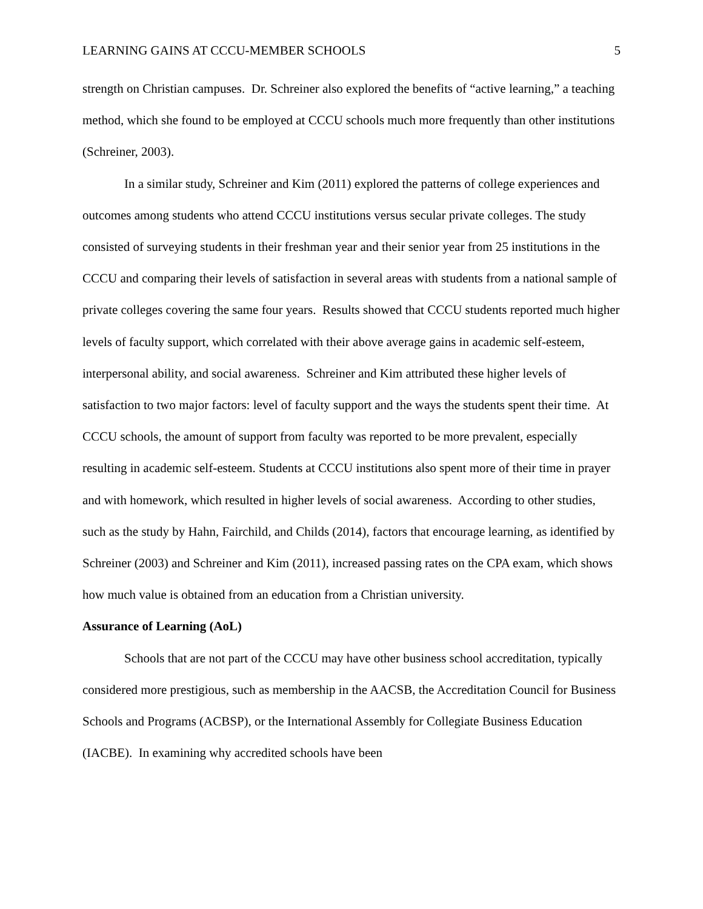LEARNING GAINS AT CCCU-MEMBER SCHOOLS 5
strength on Christian campuses. Dr. Schreiner also explored the benefits of “active learning,” a teaching method, which she found to be employed at CCCU schools much more frequently than other institutions (Schreiner, 2003).
In a similar study, Schreiner and Kim (2011) explored the patterns of college experiences and outcomes among students who attend CCCU institutions versus secular private colleges. The study consisted of surveying students in their freshman year and their senior year from 25 institutions in the CCCU and comparing their levels of satisfaction in several areas with students from a national sample of private colleges covering the same four years. Results showed that CCCU students reported much higher levels of faculty support, which correlated with their above average gains in academic self-esteem, interpersonal ability, and social awareness. Schreiner and Kim attributed these higher levels of satisfaction to two major factors: level of faculty support and the ways the students spent their time. At CCCU schools, the amount of support from faculty was reported to be more prevalent, especially resulting in academic self-esteem. Students at CCCU institutions also spent more of their time in prayer and with homework, which resulted in higher levels of social awareness. According to other studies, such as the study by Hahn, Fairchild, and Childs (2014), factors that encourage learning, as identified by Schreiner (2003) and Schreiner and Kim (2011), increased passing rates on the CPA exam, which shows how much value is obtained from an education from a Christian university.
Assurance of Learning (AoL)
Schools that are not part of the CCCU may have other business school accreditation, typically considered more prestigious, such as membership in the AACSB, the Accreditation Council for Business Schools and Programs (ACBSP), or the International Assembly for Collegiate Business Education (IACBE). In examining why accredited schools have been